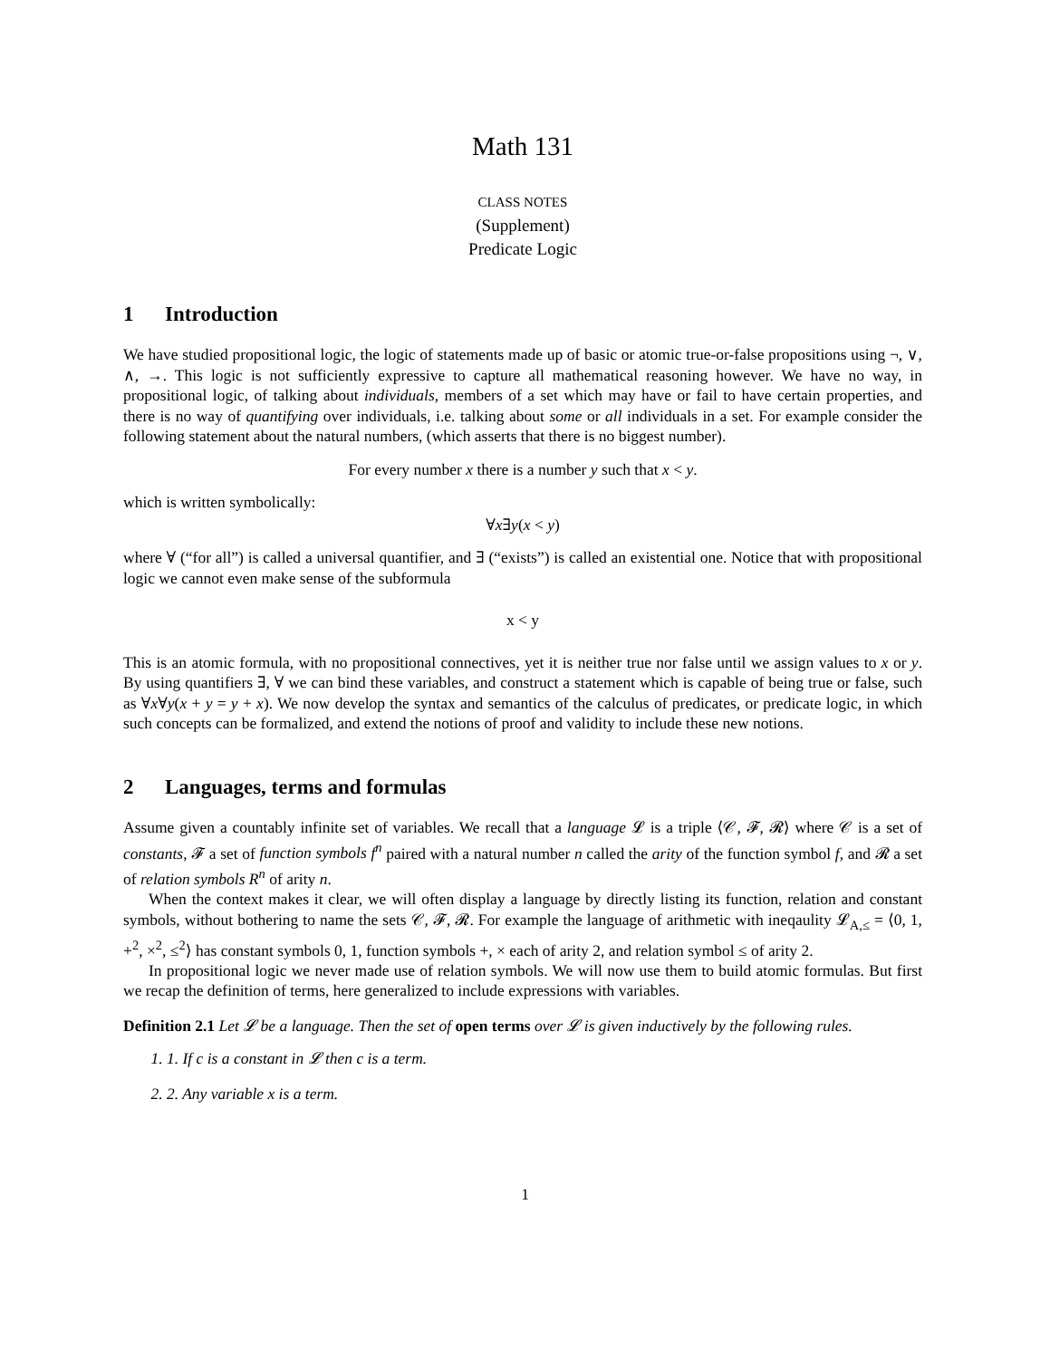Math 131
CLASS NOTES
(Supplement)
Predicate Logic
1 Introduction
We have studied propositional logic, the logic of statements made up of basic or atomic true-or-false propositions using ¬, ∨, ∧, →. This logic is not sufficiently expressive to capture all mathematical reasoning however. We have no way, in propositional logic, of talking about individuals, members of a set which may have or fail to have certain properties, and there is no way of quantifying over individuals, i.e. talking about some or all individuals in a set. For example consider the following statement about the natural numbers, (which asserts that there is no biggest number).
For every number x there is a number y such that x < y.
which is written symbolically:
∀x∃y(x < y)
where ∀ (“for all”) is called a universal quantifier, and ∃ (“exists”) is called an existential one. Notice that with propositional logic we cannot even make sense of the subformula
x < y
This is an atomic formula, with no propositional connectives, yet it is neither true nor false until we assign values to x or y. By using quantifiers ∃, ∀ we can bind these variables, and construct a statement which is capable of being true or false, such as ∀x∀y(x + y = y + x). We now develop the syntax and semantics of the calculus of predicates, or predicate logic, in which such concepts can be formalized, and extend the notions of proof and validity to include these new notions.
2 Languages, terms and formulas
Assume given a countably infinite set of variables. We recall that a language 𝓛 is a triple ⟨𝒞, 𝓕, 𝓡⟩ where 𝒞 is a set of constants, 𝓕 a set of function symbols f<sup>n</sup> paired with a natural number n called the arity of the function symbol f, and 𝓡 a set of relation symbols R<sup>n</sup> of arity n.
When the context makes it clear, we will often display a language by directly listing its function, relation and constant symbols, without bothering to name the sets 𝒞, 𝓕, 𝓡. For example the language of arithmetic with ineqaulity 𝓛<sub>A,≤</sub> = ⟨0, 1, +<sup>2</sup>, ×<sup>2</sup>, ≤<sup>2</sup>⟩ has constant symbols 0, 1, function symbols +, × each of arity 2, and relation symbol ≤ of arity 2.
In propositional logic we never made use of relation symbols. We will now use them to build atomic formulas. But first we recap the definition of terms, here generalized to include expressions with variables.
Definition 2.1 Let 𝓛 be a language. Then the set of open terms over 𝓛 is given inductively by the following rules.
1. 1. If c is a constant in 𝓛 then c is a term.
2. 2. Any variable x is a term.
1